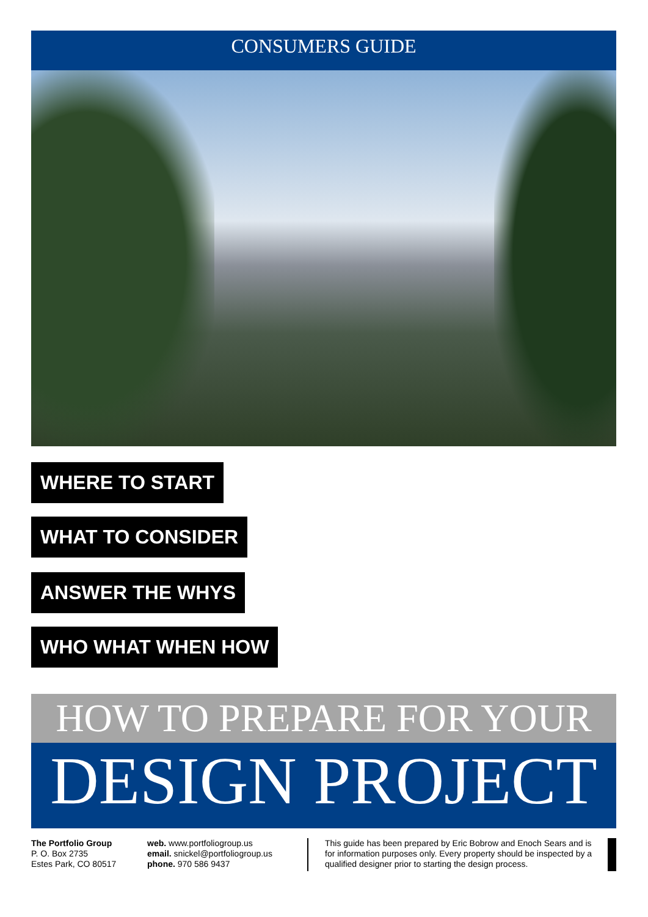CONSUMERS GUIDE
WHERE TO START
WHAT TO CONSIDER
ANSWER THE WHYS
WHO WHAT WHEN HOW
HOW TO PREPARE FOR YOUR
DESIGN PROJECT
The Portfolio Group
P. O. Box 2735
Estes Park, CO 80517
web. www.portfoliogroup.us
email. snickel@portfoliogroup.us
phone. 970 586 9437
This guide has been prepared by Eric Bobrow and Enoch Sears and is for information purposes only. Every property should be inspected by a qualified designer prior to starting the design process.